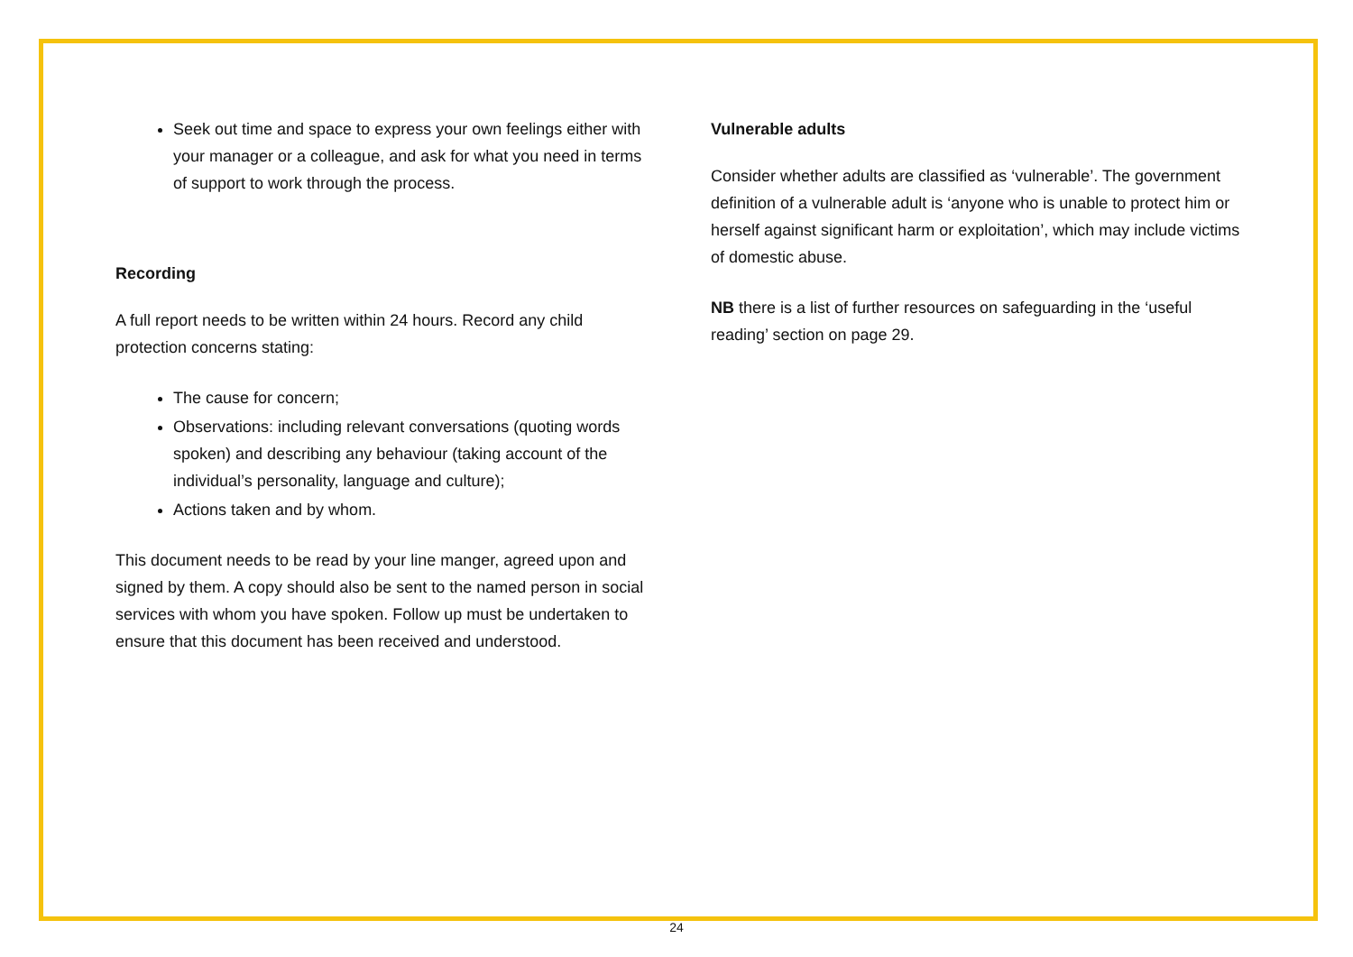Seek out time and space to express your own feelings either with your manager or a colleague, and ask for what you need in terms of support to work through the process.
Recording
A full report needs to be written within 24 hours. Record any child protection concerns stating:
The cause for concern;
Observations: including relevant conversations (quoting words spoken) and describing any behaviour (taking account of the individual’s personality, language and culture);
Actions taken and by whom.
This document needs to be read by your line manger, agreed upon and signed by them. A copy should also be sent to the named person in social services with whom you have spoken. Follow up must be undertaken to ensure that this document has been received and understood.
Vulnerable adults
Consider whether adults are classified as ‘vulnerable’. The government definition of a vulnerable adult is ‘anyone who is unable to protect him or herself against significant harm or exploitation’, which may include victims of domestic abuse.
NB there is a list of further resources on safeguarding in the ‘useful reading’ section on page 29.
24